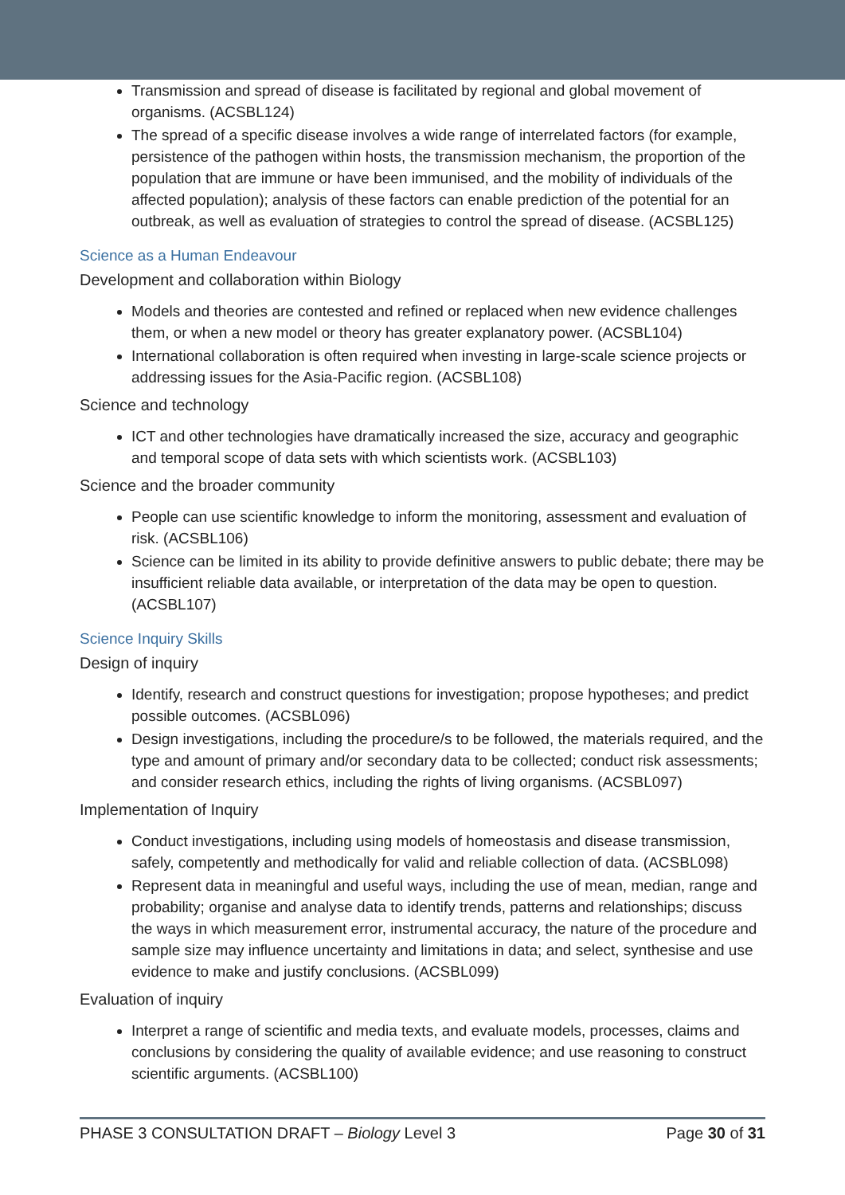Transmission and spread of disease is facilitated by regional and global movement of organisms. (ACSBL124)
The spread of a specific disease involves a wide range of interrelated factors (for example, persistence of the pathogen within hosts, the transmission mechanism, the proportion of the population that are immune or have been immunised, and the mobility of individuals of the affected population); analysis of these factors can enable prediction of the potential for an outbreak, as well as evaluation of strategies to control the spread of disease. (ACSBL125)
Science as a Human Endeavour
Development and collaboration within Biology
Models and theories are contested and refined or replaced when new evidence challenges them, or when a new model or theory has greater explanatory power. (ACSBL104)
International collaboration is often required when investing in large-scale science projects or addressing issues for the Asia-Pacific region. (ACSBL108)
Science and technology
ICT and other technologies have dramatically increased the size, accuracy and geographic and temporal scope of data sets with which scientists work. (ACSBL103)
Science and the broader community
People can use scientific knowledge to inform the monitoring, assessment and evaluation of risk. (ACSBL106)
Science can be limited in its ability to provide definitive answers to public debate; there may be insufficient reliable data available, or interpretation of the data may be open to question. (ACSBL107)
Science Inquiry Skills
Design of inquiry
Identify, research and construct questions for investigation; propose hypotheses; and predict possible outcomes. (ACSBL096)
Design investigations, including the procedure/s to be followed, the materials required, and the type and amount of primary and/or secondary data to be collected; conduct risk assessments; and consider research ethics, including the rights of living organisms. (ACSBL097)
Implementation of Inquiry
Conduct investigations, including using models of homeostasis and disease transmission, safely, competently and methodically for valid and reliable collection of data. (ACSBL098)
Represent data in meaningful and useful ways, including the use of mean, median, range and probability; organise and analyse data to identify trends, patterns and relationships; discuss the ways in which measurement error, instrumental accuracy, the nature of the procedure and sample size may influence uncertainty and limitations in data; and select, synthesise and use evidence to make and justify conclusions. (ACSBL099)
Evaluation of inquiry
Interpret a range of scientific and media texts, and evaluate models, processes, claims and conclusions by considering the quality of available evidence; and use reasoning to construct scientific arguments. (ACSBL100)
PHASE 3 CONSULTATION DRAFT – Biology Level 3 Page 30 of 31